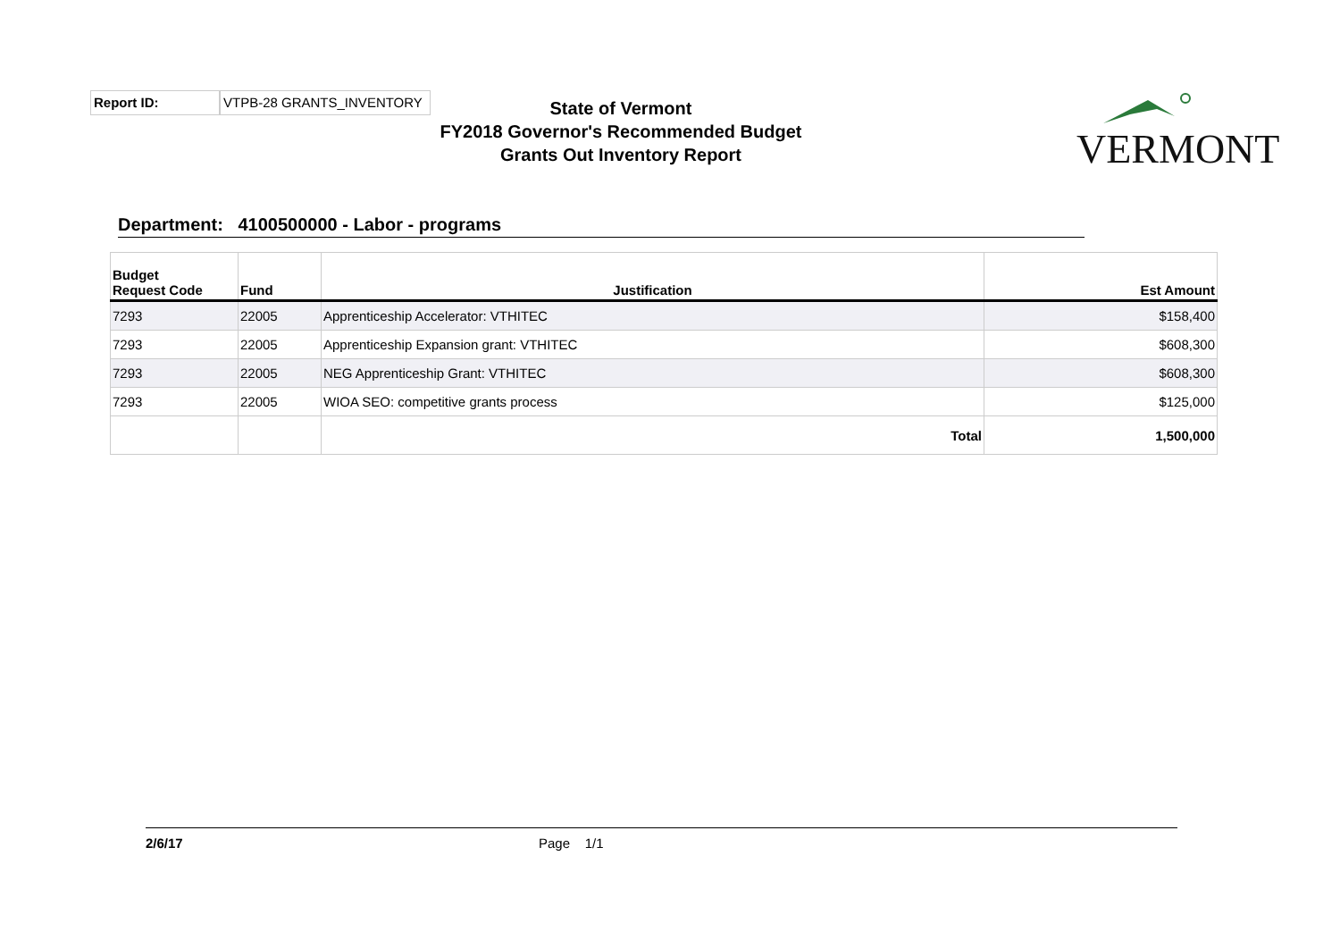Report ID: VTPB-28 GRANTS_INVENTORY
State of Vermont
FY2018 Governor's Recommended Budget
Grants Out Inventory Report
VERMONT
Department: 4100500000 - Labor - programs
| Budget Request Code | Fund | Justification | Est Amount |
| --- | --- | --- | --- |
| 7293 | 22005 | Apprenticeship Accelerator: VTHITEC | $158,400 |
| 7293 | 22005 | Apprenticeship Expansion grant: VTHITEC | $608,300 |
| 7293 | 22005 | NEG Apprenticeship Grant: VTHITEC | $608,300 |
| 7293 | 22005 | WIOA SEO: competitive grants process | $125,000 |
| | | Total | 1,500,000 |
2/6/17 Page 1/1